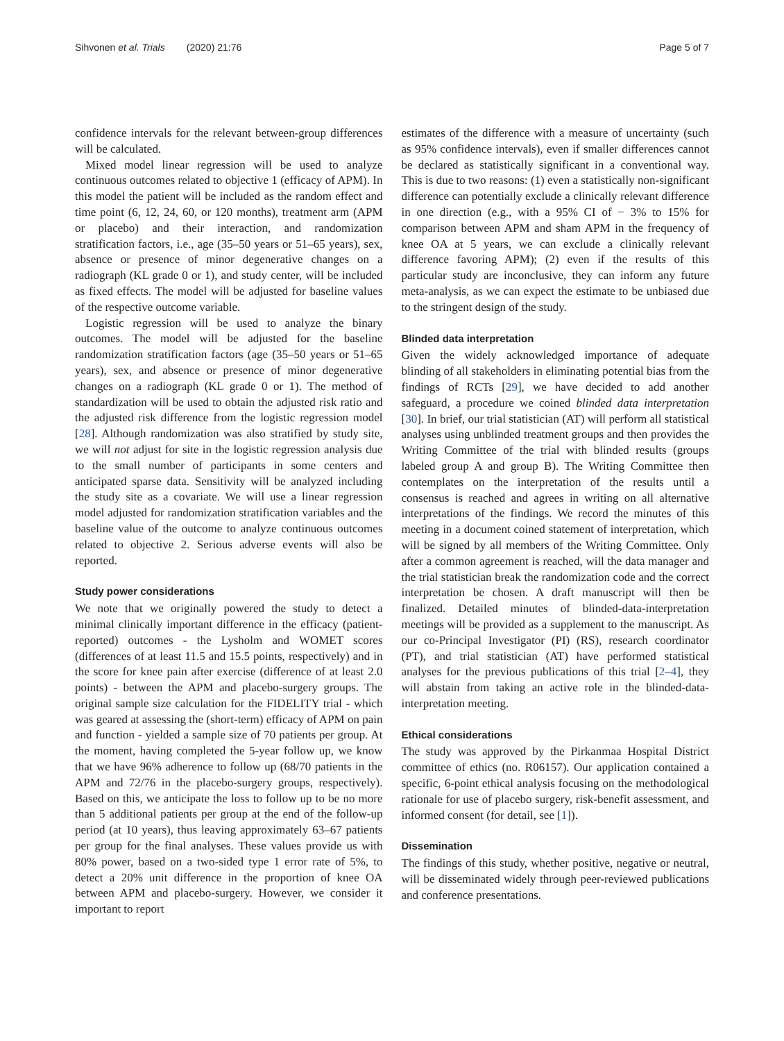Sihvonen et al. Trials (2020) 21:76 Page 5 of 7
confidence intervals for the relevant between-group differences will be calculated.
Mixed model linear regression will be used to analyze continuous outcomes related to objective 1 (efficacy of APM). In this model the patient will be included as the random effect and time point (6, 12, 24, 60, or 120 months), treatment arm (APM or placebo) and their interaction, and randomization stratification factors, i.e., age (35–50 years or 51–65 years), sex, absence or presence of minor degenerative changes on a radiograph (KL grade 0 or 1), and study center, will be included as fixed effects. The model will be adjusted for baseline values of the respective outcome variable.
Logistic regression will be used to analyze the binary outcomes. The model will be adjusted for the baseline randomization stratification factors (age (35–50 years or 51–65 years), sex, and absence or presence of minor degenerative changes on a radiograph (KL grade 0 or 1). The method of standardization will be used to obtain the adjusted risk ratio and the adjusted risk difference from the logistic regression model [28]. Although randomization was also stratified by study site, we will not adjust for site in the logistic regression analysis due to the small number of participants in some centers and anticipated sparse data. Sensitivity will be analyzed including the study site as a covariate. We will use a linear regression model adjusted for randomization stratification variables and the baseline value of the outcome to analyze continuous outcomes related to objective 2. Serious adverse events will also be reported.
Study power considerations
We note that we originally powered the study to detect a minimal clinically important difference in the efficacy (patient-reported) outcomes - the Lysholm and WOMET scores (differences of at least 11.5 and 15.5 points, respectively) and in the score for knee pain after exercise (difference of at least 2.0 points) - between the APM and placebo-surgery groups. The original sample size calculation for the FIDELITY trial - which was geared at assessing the (short-term) efficacy of APM on pain and function - yielded a sample size of 70 patients per group. At the moment, having completed the 5-year follow up, we know that we have 96% adherence to follow up (68/70 patients in the APM and 72/76 in the placebo-surgery groups, respectively). Based on this, we anticipate the loss to follow up to be no more than 5 additional patients per group at the end of the follow-up period (at 10 years), thus leaving approximately 63–67 patients per group for the final analyses. These values provide us with 80% power, based on a two-sided type 1 error rate of 5%, to detect a 20% unit difference in the proportion of knee OA between APM and placebo-surgery. However, we consider it important to report
estimates of the difference with a measure of uncertainty (such as 95% confidence intervals), even if smaller differences cannot be declared as statistically significant in a conventional way. This is due to two reasons: (1) even a statistically non-significant difference can potentially exclude a clinically relevant difference in one direction (e.g., with a 95% CI of − 3% to 15% for comparison between APM and sham APM in the frequency of knee OA at 5 years, we can exclude a clinically relevant difference favoring APM); (2) even if the results of this particular study are inconclusive, they can inform any future meta-analysis, as we can expect the estimate to be unbiased due to the stringent design of the study.
Blinded data interpretation
Given the widely acknowledged importance of adequate blinding of all stakeholders in eliminating potential bias from the findings of RCTs [29], we have decided to add another safeguard, a procedure we coined blinded data interpretation [30]. In brief, our trial statistician (AT) will perform all statistical analyses using unblinded treatment groups and then provides the Writing Committee of the trial with blinded results (groups labeled group A and group B). The Writing Committee then contemplates on the interpretation of the results until a consensus is reached and agrees in writing on all alternative interpretations of the findings. We record the minutes of this meeting in a document coined statement of interpretation, which will be signed by all members of the Writing Committee. Only after a common agreement is reached, will the data manager and the trial statistician break the randomization code and the correct interpretation be chosen. A draft manuscript will then be finalized. Detailed minutes of blinded-data-interpretation meetings will be provided as a supplement to the manuscript. As our co-Principal Investigator (PI) (RS), research coordinator (PT), and trial statistician (AT) have performed statistical analyses for the previous publications of this trial [2–4], they will abstain from taking an active role in the blinded-data-interpretation meeting.
Ethical considerations
The study was approved by the Pirkanmaa Hospital District committee of ethics (no. R06157). Our application contained a specific, 6-point ethical analysis focusing on the methodological rationale for use of placebo surgery, risk-benefit assessment, and informed consent (for detail, see [1]).
Dissemination
The findings of this study, whether positive, negative or neutral, will be disseminated widely through peer-reviewed publications and conference presentations.